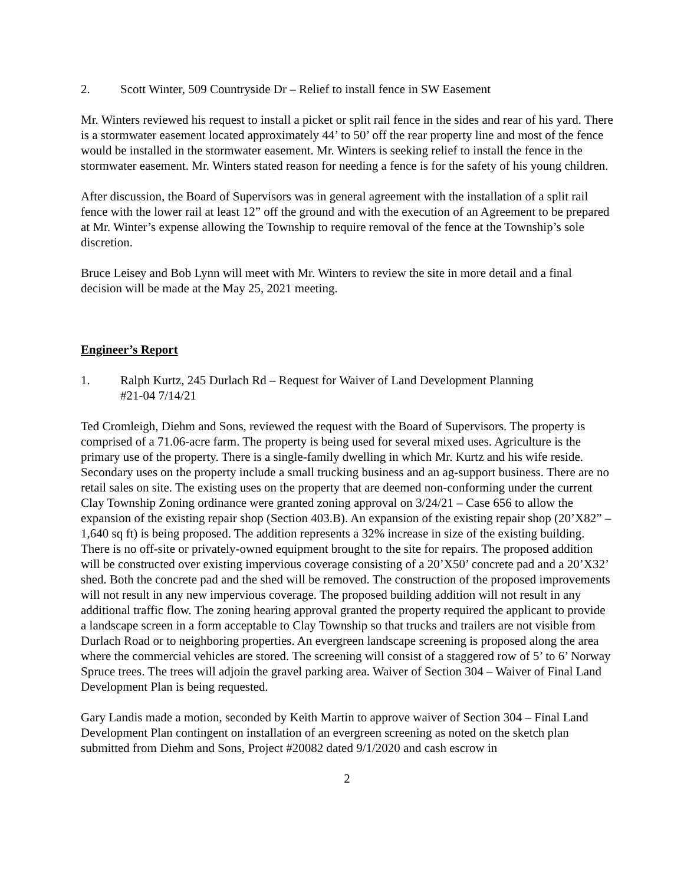2. Scott Winter, 509 Countryside Dr – Relief to install fence in SW Easement
Mr. Winters reviewed his request to install a picket or split rail fence in the sides and rear of his yard. There is a stormwater easement located approximately 44’ to 50’ off the rear property line and most of the fence would be installed in the stormwater easement. Mr. Winters is seeking relief to install the fence in the stormwater easement. Mr. Winters stated reason for needing a fence is for the safety of his young children.
After discussion, the Board of Supervisors was in general agreement with the installation of a split rail fence with the lower rail at least 12” off the ground and with the execution of an Agreement to be prepared at Mr. Winter’s expense allowing the Township to require removal of the fence at the Township’s sole discretion.
Bruce Leisey and Bob Lynn will meet with Mr. Winters to review the site in more detail and a final decision will be made at the May 25, 2021 meeting.
Engineer’s Report
1. Ralph Kurtz, 245 Durlach Rd – Request for Waiver of Land Development Planning
#21-04 7/14/21
Ted Cromleigh, Diehm and Sons, reviewed the request with the Board of Supervisors. The property is comprised of a 71.06-acre farm. The property is being used for several mixed uses. Agriculture is the primary use of the property. There is a single-family dwelling in which Mr. Kurtz and his wife reside. Secondary uses on the property include a small trucking business and an ag-support business. There are no retail sales on site. The existing uses on the property that are deemed non-conforming under the current Clay Township Zoning ordinance were granted zoning approval on 3/24/21 – Case 656 to allow the expansion of the existing repair shop (Section 403.B). An expansion of the existing repair shop (20’X82” – 1,640 sq ft) is being proposed. The addition represents a 32% increase in size of the existing building. There is no off-site or privately-owned equipment brought to the site for repairs. The proposed addition will be constructed over existing impervious coverage consisting of a 20’X50’ concrete pad and a 20’X32’ shed. Both the concrete pad and the shed will be removed. The construction of the proposed improvements will not result in any new impervious coverage. The proposed building addition will not result in any additional traffic flow. The zoning hearing approval granted the property required the applicant to provide a landscape screen in a form acceptable to Clay Township so that trucks and trailers are not visible from Durlach Road or to neighboring properties. An evergreen landscape screening is proposed along the area where the commercial vehicles are stored. The screening will consist of a staggered row of 5’ to 6’ Norway Spruce trees. The trees will adjoin the gravel parking area. Waiver of Section 304 – Waiver of Final Land Development Plan is being requested.
Gary Landis made a motion, seconded by Keith Martin to approve waiver of Section 304 – Final Land Development Plan contingent on installation of an evergreen screening as noted on the sketch plan submitted from Diehm and Sons, Project #20082 dated 9/1/2020 and cash escrow in
2